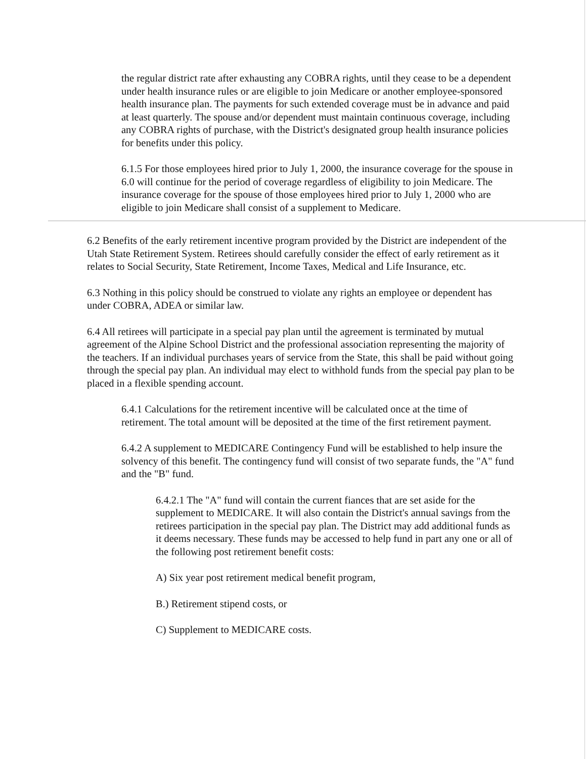the regular district rate after exhausting any COBRA rights, until they cease to be a dependent under health insurance rules or are eligible to join Medicare or another employee-sponsored health insurance plan. The payments for such extended coverage must be in advance and paid at least quarterly. The spouse and/or dependent must maintain continuous coverage, including any COBRA rights of purchase, with the District's designated group health insurance policies for benefits under this policy.
6.1.5 For those employees hired prior to July 1, 2000, the insurance coverage for the spouse in 6.0 will continue for the period of coverage regardless of eligibility to join Medicare. The insurance coverage for the spouse of those employees hired prior to July 1, 2000 who are eligible to join Medicare shall consist of a supplement to Medicare.
6.2 Benefits of the early retirement incentive program provided by the District are independent of the Utah State Retirement System. Retirees should carefully consider the effect of early retirement as it relates to Social Security, State Retirement, Income Taxes, Medical and Life Insurance, etc.
6.3 Nothing in this policy should be construed to violate any rights an employee or dependent has under COBRA, ADEA or similar law.
6.4 All retirees will participate in a special pay plan until the agreement is terminated by mutual agreement of the Alpine School District and the professional association representing the majority of the teachers. If an individual purchases years of service from the State, this shall be paid without going through the special pay plan. An individual may elect to withhold funds from the special pay plan to be placed in a flexible spending account.
6.4.1 Calculations for the retirement incentive will be calculated once at the time of retirement. The total amount will be deposited at the time of the first retirement payment.
6.4.2 A supplement to MEDICARE Contingency Fund will be established to help insure the solvency of this benefit. The contingency fund will consist of two separate funds, the "A" fund and the "B" fund.
6.4.2.1 The "A" fund will contain the current fiances that are set aside for the supplement to MEDICARE. It will also contain the District's annual savings from the retirees participation in the special pay plan. The District may add additional funds as it deems necessary. These funds may be accessed to help fund in part any one or all of the following post retirement benefit costs:
A) Six year post retirement medical benefit program,
B.) Retirement stipend costs, or
C) Supplement to MEDICARE costs.